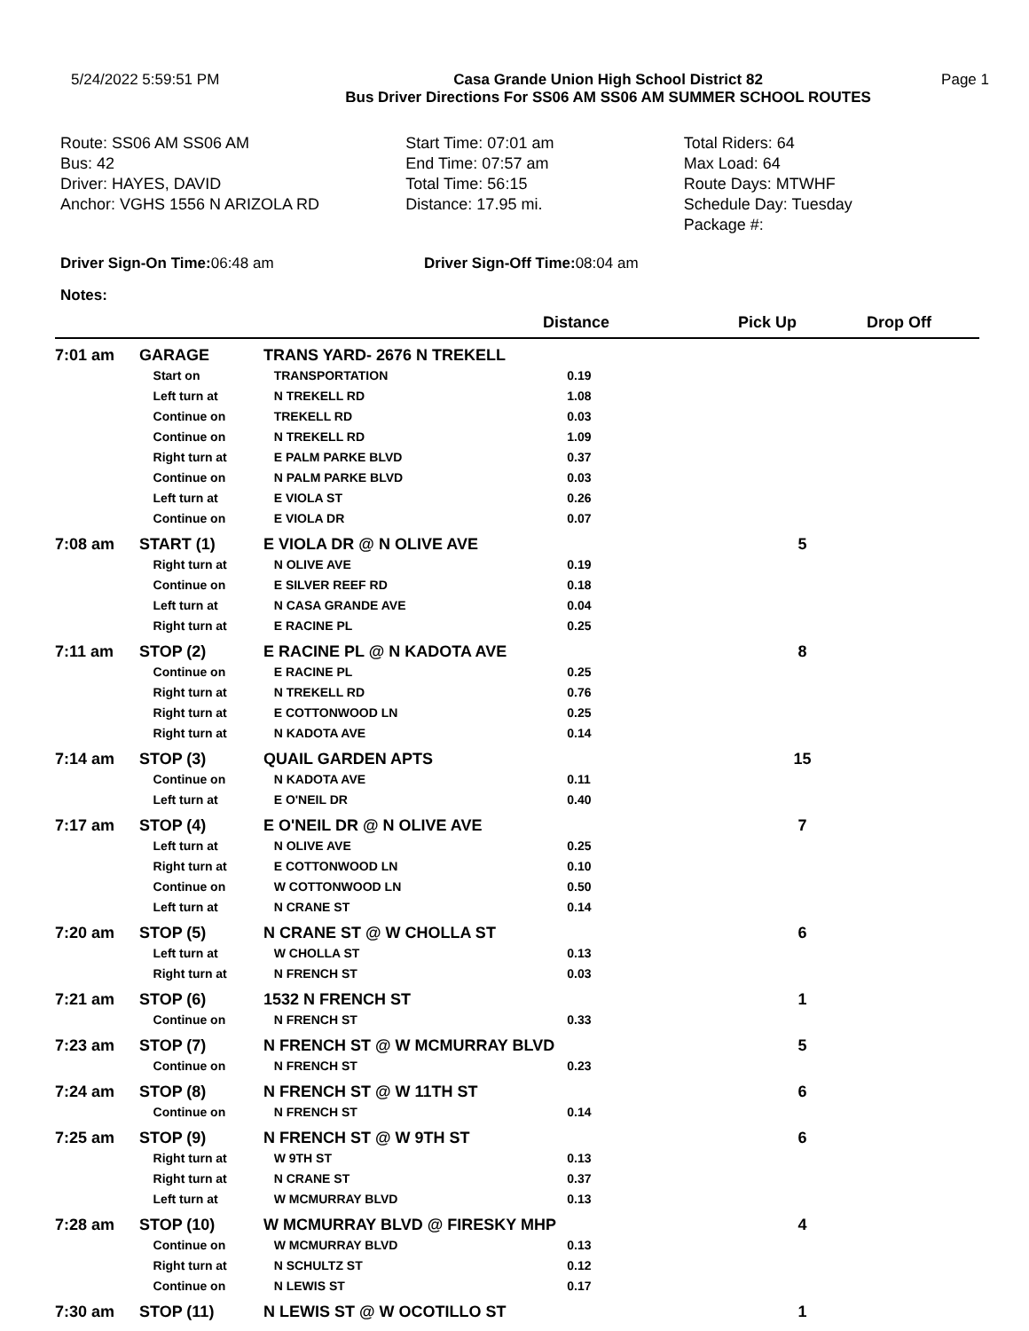5/24/2022 5:59:51 PM Casa Grande Union High School District 82
Bus Driver Directions For SS06 AM SS06 AM SUMMER SCHOOL ROUTES
Page 1
Route: SS06 AM SS06 AM
Bus: 42
Driver: HAYES, DAVID
Anchor: VGHS 1556 N ARIZOLA RD
Start Time: 07:01 am
End Time: 07:57 am
Total Time: 56:15
Distance: 17.95 mi.
Total Riders: 64
Max Load: 64
Route Days: MTWHF
Schedule Day: Tuesday
Package #:
Driver Sign-On Time: 06:48 am Driver Sign-Off Time: 08:04 am
Notes:
| | | | Distance | Pick Up | Drop Off |
| --- | --- | --- | --- | --- | --- |
| 7:01 am | GARAGE | TRANS YARD- 2676 N TREKELL | | | |
| | Start on | TRANSPORTATION | 0.19 | | |
| | Left turn at | N TREKELL RD | 1.08 | | |
| | Continue on | TREKELL RD | 0.03 | | |
| | Continue on | N TREKELL RD | 1.09 | | |
| | Right turn at | E PALM PARKE BLVD | 0.37 | | |
| | Continue on | N PALM PARKE BLVD | 0.03 | | |
| | Left turn at | E VIOLA ST | 0.26 | | |
| | Continue on | E VIOLA DR | 0.07 | | |
| 7:08 am | START (1) | E VIOLA DR @ N OLIVE AVE | | 5 | |
| | Right turn at | N OLIVE AVE | 0.19 | | |
| | Continue on | E SILVER REEF RD | 0.18 | | |
| | Left turn at | N CASA GRANDE AVE | 0.04 | | |
| | Right turn at | E RACINE PL | 0.25 | | |
| 7:11 am | STOP (2) | E RACINE PL @ N KADOTA AVE | | 8 | |
| | Continue on | E RACINE PL | 0.25 | | |
| | Right turn at | N TREKELL RD | 0.76 | | |
| | Right turn at | E COTTONWOOD LN | 0.25 | | |
| | Right turn at | N KADOTA AVE | 0.14 | | |
| 7:14 am | STOP (3) | QUAIL GARDEN APTS | | 15 | |
| | Continue on | N KADOTA AVE | 0.11 | | |
| | Left turn at | E O'NEIL DR | 0.40 | | |
| 7:17 am | STOP (4) | E O'NEIL DR @ N OLIVE AVE | | 7 | |
| | Left turn at | N OLIVE AVE | 0.25 | | |
| | Right turn at | E COTTONWOOD LN | 0.10 | | |
| | Continue on | W COTTONWOOD LN | 0.50 | | |
| | Left turn at | N CRANE ST | 0.14 | | |
| 7:20 am | STOP (5) | N CRANE ST @ W CHOLLA ST | | 6 | |
| | Left turn at | W CHOLLA ST | 0.13 | | |
| | Right turn at | N FRENCH ST | 0.03 | | |
| 7:21 am | STOP (6) | 1532 N FRENCH ST | | 1 | |
| | Continue on | N FRENCH ST | 0.33 | | |
| 7:23 am | STOP (7) | N FRENCH ST @ W MCMURRAY BLVD | | 5 | |
| | Continue on | N FRENCH ST | 0.23 | | |
| 7:24 am | STOP (8) | N FRENCH ST @ W 11TH ST | | 6 | |
| | Continue on | N FRENCH ST | 0.14 | | |
| 7:25 am | STOP (9) | N FRENCH ST @ W 9TH ST | | 6 | |
| | Right turn at | W 9TH ST | 0.13 | | |
| | Right turn at | N CRANE ST | 0.37 | | |
| | Left turn at | W MCMURRAY BLVD | 0.13 | | |
| 7:28 am | STOP (10) | W MCMURRAY BLVD @ FIRESKY MHP | | 4 | |
| | Continue on | W MCMURRAY BLVD | 0.13 | | |
| | Right turn at | N SCHULTZ ST | 0.12 | | |
| | Continue on | N LEWIS ST | 0.17 | | |
| 7:30 am | STOP (11) | N LEWIS ST @ W OCOTILLO ST | | 1 | |